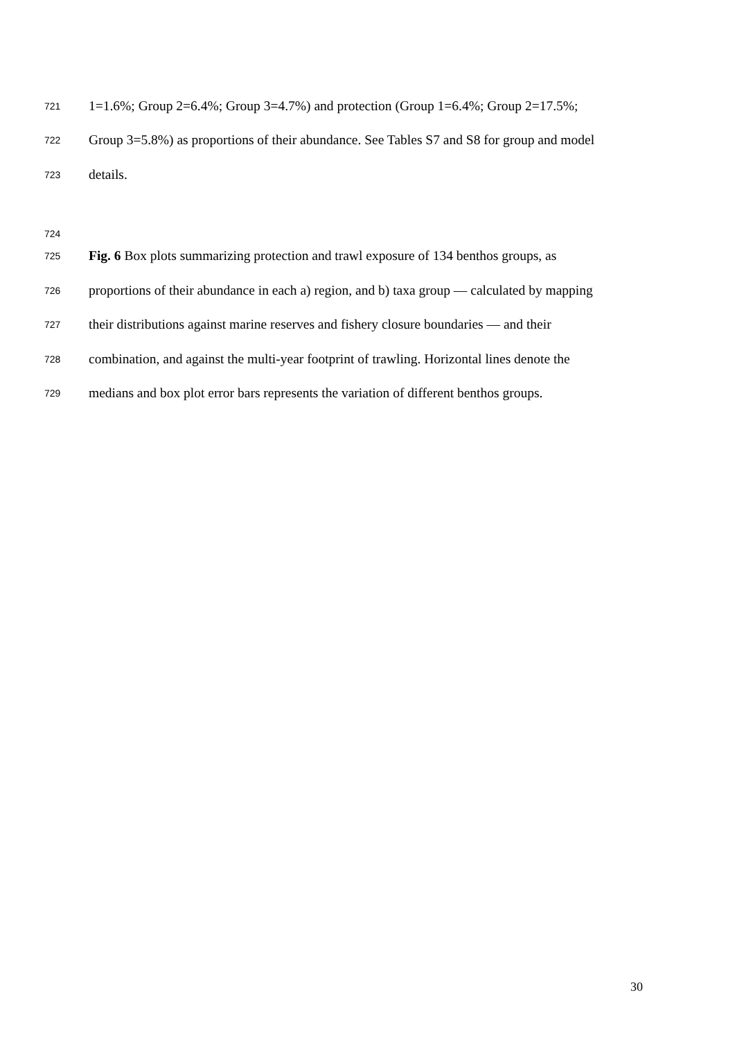721 1=1.6%; Group 2=6.4%; Group 3=4.7%) and protection (Group 1=6.4%; Group 2=17.5%;
722 Group 3=5.8%) as proportions of their abundance. See Tables S7 and S8 for group and model
723 details.
724
725 Fig. 6 Box plots summarizing protection and trawl exposure of 134 benthos groups, as
726 proportions of their abundance in each a) region, and b) taxa group — calculated by mapping
727 their distributions against marine reserves and fishery closure boundaries — and their
728 combination, and against the multi-year footprint of trawling. Horizontal lines denote the
729 medians and box plot error bars represents the variation of different benthos groups.
30